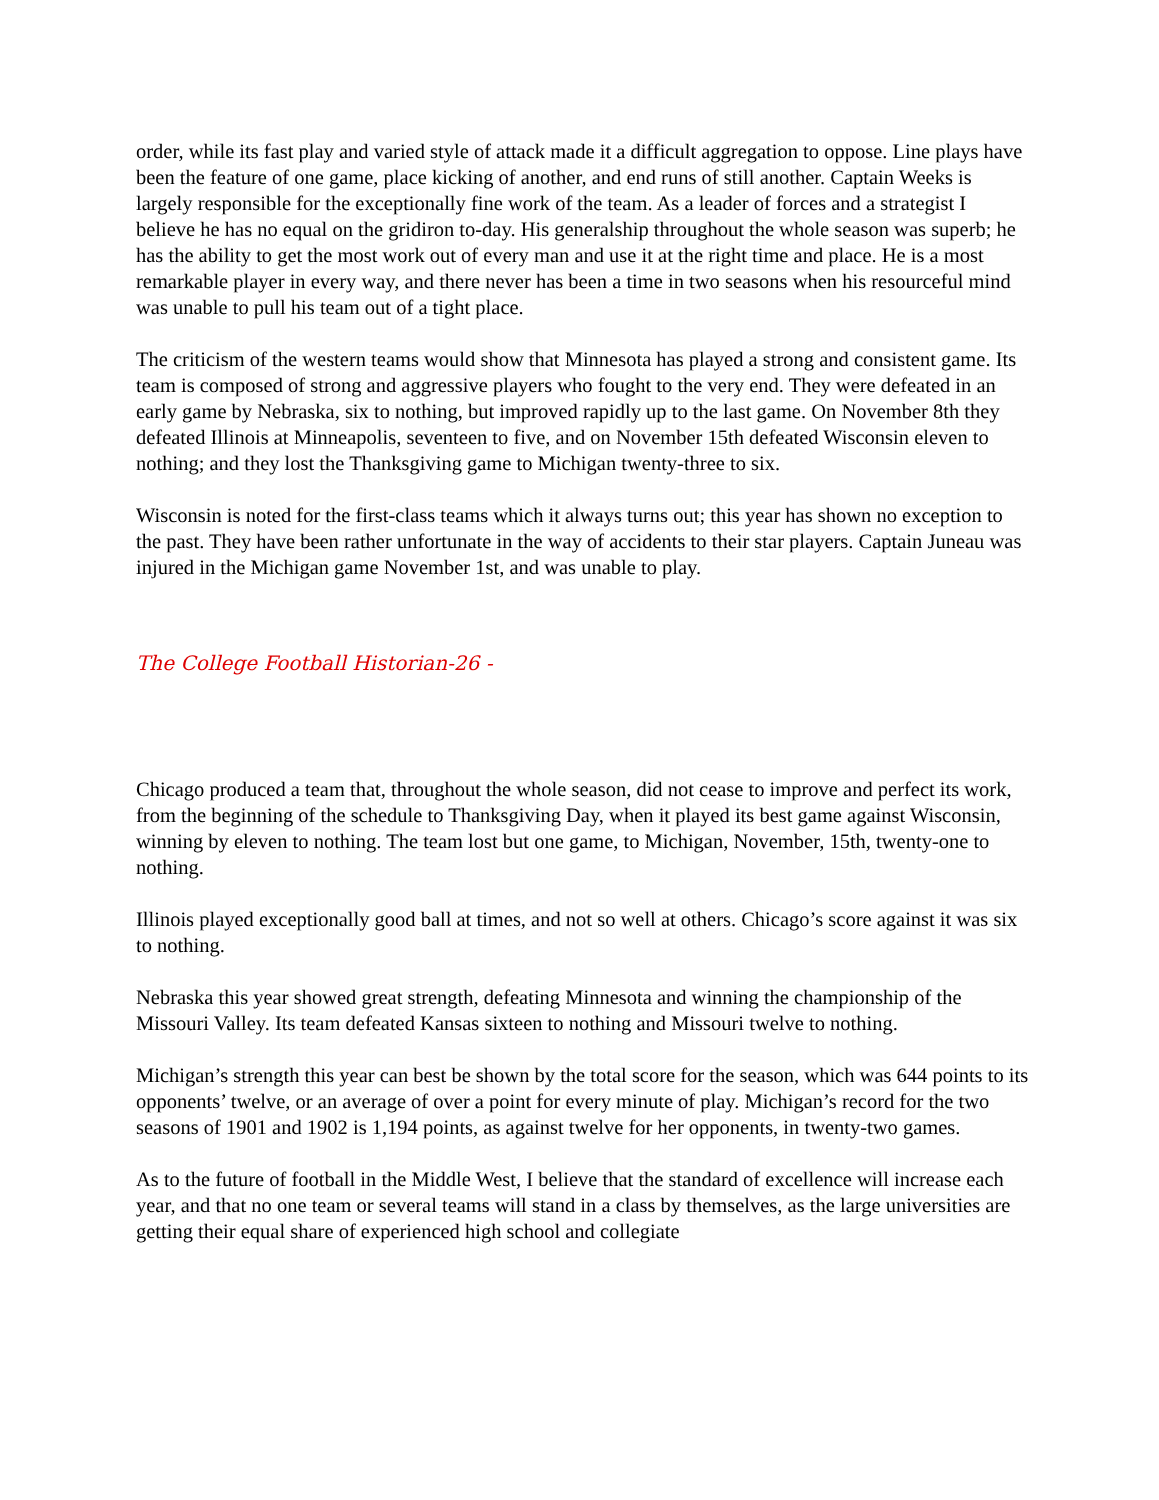order, while its fast play and varied style of attack made it a difficult aggregation to oppose. Line plays have been the feature of one game, place kicking of another, and end runs of still another. Captain Weeks is largely responsible for the exceptionally fine work of the team. As a leader of forces and a strategist I believe he has no equal on the gridiron to-day. His generalship throughout the whole season was superb; he has the ability to get the most work out of every man and use it at the right time and place. He is a most remarkable player in every way, and there never has been a time in two seasons when his resourceful mind was unable to pull his team out of a tight place.
The criticism of the western teams would show that Minnesota has played a strong and consistent game. Its team is composed of strong and aggressive players who fought to the very end. They were defeated in an early game by Nebraska, six to nothing, but improved rapidly up to the last game. On November 8th they defeated Illinois at Minneapolis, seventeen to five, and on November 15th defeated Wisconsin eleven to nothing; and they lost the Thanksgiving game to Michigan twenty-three to six.
Wisconsin is noted for the first-class teams which it always turns out; this year has shown no exception to the past. They have been rather unfortunate in the way of accidents to their star players. Captain Juneau was injured in the Michigan game November 1st, and was unable to play.
The College Football Historian-26 -
Chicago produced a team that, throughout the whole season, did not cease to improve and perfect its work, from the beginning of the schedule to Thanksgiving Day, when it played its best game against Wisconsin, winning by eleven to nothing. The team lost but one game, to Michigan, November, 15th, twenty-one to nothing.
Illinois played exceptionally good ball at times, and not so well at others. Chicago’s score against it was six to nothing.
Nebraska this year showed great strength, defeating Minnesota and winning the championship of the Missouri Valley. Its team defeated Kansas sixteen to nothing and Missouri twelve to nothing.
Michigan’s strength this year can best be shown by the total score for the season, which was 644 points to its opponents’ twelve, or an average of over a point for every minute of play. Michigan’s record for the two seasons of 1901 and 1902 is 1,194 points, as against twelve for her opponents, in twenty-two games.
As to the future of football in the Middle West, I believe that the standard of excellence will increase each year, and that no one team or several teams will stand in a class by themselves, as the large universities are getting their equal share of experienced high school and collegiate